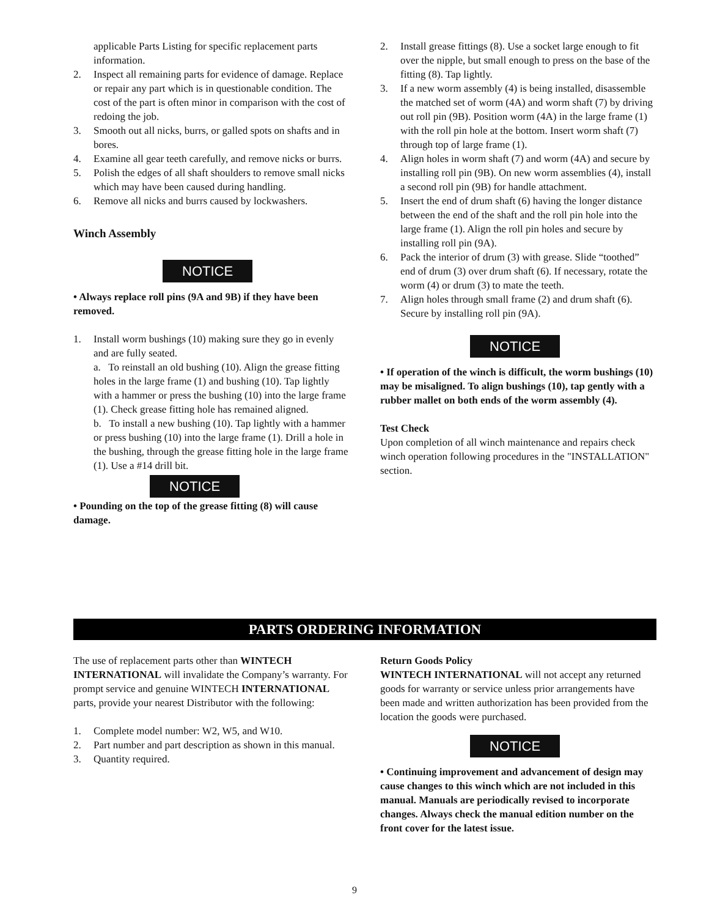applicable Parts Listing for specific replacement parts information.
2. Inspect all remaining parts for evidence of damage. Replace or repair any part which is in questionable condition. The cost of the part is often minor in comparison with the cost of redoing the job.
3. Smooth out all nicks, burrs, or galled spots on shafts and in bores.
4. Examine all gear teeth carefully, and remove nicks or burrs.
5. Polish the edges of all shaft shoulders to remove small nicks which may have been caused during handling.
6. Remove all nicks and burrs caused by lockwashers.
Winch Assembly
NOTICE
• Always replace roll pins (9A and 9B) if they have been removed.
1. Install worm bushings (10) making sure they go in evenly and are fully seated.
a. To reinstall an old bushing (10). Align the grease fitting holes in the large frame (1) and bushing (10). Tap lightly with a hammer or press the bushing (10) into the large frame (1). Check grease fitting hole has remained aligned.
b. To install a new bushing (10). Tap lightly with a hammer or press bushing (10) into the large frame (1). Drill a hole in the bushing, through the grease fitting hole in the large frame (1). Use a #14 drill bit.
NOTICE
• Pounding on the top of the grease fitting (8) will cause damage.
2. Install grease fittings (8). Use a socket large enough to fit over the nipple, but small enough to press on the base of the fitting (8). Tap lightly.
3. If a new worm assembly (4) is being installed, disassemble the matched set of worm (4A) and worm shaft (7) by driving out roll pin (9B). Position worm (4A) in the large frame (1) with the roll pin hole at the bottom. Insert worm shaft (7) through top of large frame (1).
4. Align holes in worm shaft (7) and worm (4A) and secure by installing roll pin (9B). On new worm assemblies (4), install a second roll pin (9B) for handle attachment.
5. Insert the end of drum shaft (6) having the longer distance between the end of the shaft and the roll pin hole into the large frame (1). Align the roll pin holes and secure by installing roll pin (9A).
6. Pack the interior of drum (3) with grease. Slide “toothed” end of drum (3) over drum shaft (6). If necessary, rotate the worm (4) or drum (3) to mate the teeth.
7. Align holes through small frame (2) and drum shaft (6). Secure by installing roll pin (9A).
NOTICE
• If operation of the winch is difficult, the worm bushings (10) may be misaligned. To align bushings (10), tap gently with a rubber mallet on both ends of the worm assembly (4).
Test Check
Upon completion of all winch maintenance and repairs check winch operation following procedures in the "INSTALLATION" section.
PARTS ORDERING INFORMATION
The use of replacement parts other than WINTECH INTERNATIONAL will invalidate the Company’s warranty. For prompt service and genuine WINTECH INTERNATIONAL parts, provide your nearest Distributor with the following:
1. Complete model number: W2, W5, and W10.
2. Part number and part description as shown in this manual.
3. Quantity required.
Return Goods Policy
WINTECH INTERNATIONAL will not accept any returned goods for warranty or service unless prior arrangements have been made and written authorization has been provided from the location the goods were purchased.
NOTICE
• Continuing improvement and advancement of design may cause changes to this winch which are not included in this manual. Manuals are periodically revised to incorporate changes. Always check the manual edition number on the front cover for the latest issue.
9